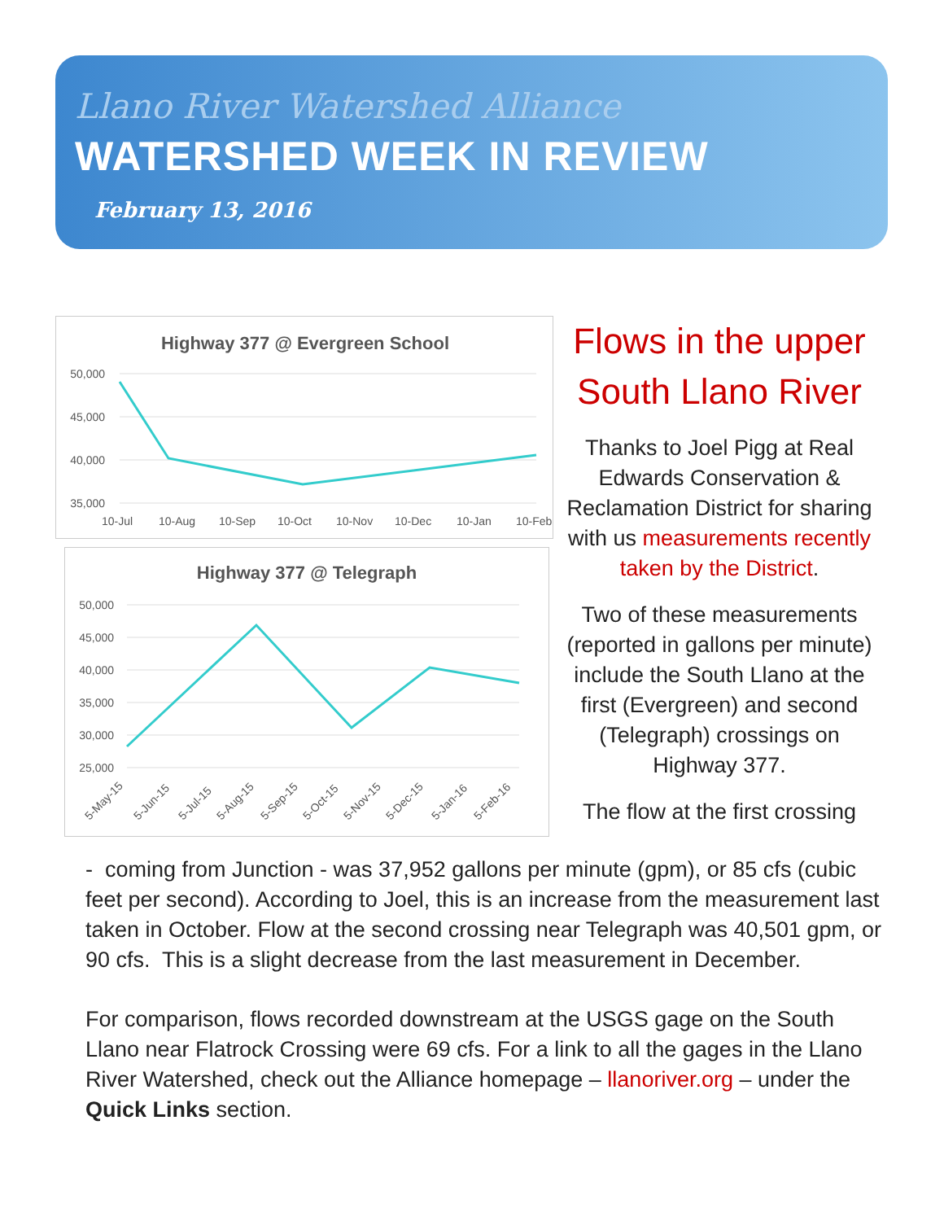Llano River Watershed Alliance
WATERSHED WEEK IN REVIEW
February 13, 2016
Highway 377 @ Evergreen School
50,000
45,000
40,000
35,000
10-Jul
10-Aug
10-Sep
10-Oct
10-Nov
10-Dec
10-Jan
10-Feb
Highway 377 @ Telegraph
50,000
45,000
40,000
35,000
30,000
25,000
5-May-15
5-Jun-15
5-Jul-15
5-Aug-15
5-Sep-15
5-Oct-15
5-Nov-15
5-Dec-15
5-Jan-16
5-Feb-16
Flows in the upper South Llano River
Thanks to Joel Pigg at Real Edwards Conservation & Reclamation District for sharing with us measurements recently taken by the District.
Two of these measurements (reported in gallons per minute) include the South Llano at the first (Evergreen) and second (Telegraph) crossings on Highway 377.
The flow at the first crossing
- coming from Junction - was 37,952 gallons per minute (gpm), or 85 cfs (cubic feet per second). According to Joel, this is an increase from the measurement last taken in October. Flow at the second crossing near Telegraph was 40,501 gpm, or 90 cfs. This is a slight decrease from the last measurement in December.
For comparison, flows recorded downstream at the USGS gage on the South Llano near Flatrock Crossing were 69 cfs. For a link to all the gages in the Llano River Watershed, check out the Alliance homepage – llanoriver.org – under the Quick Links section.